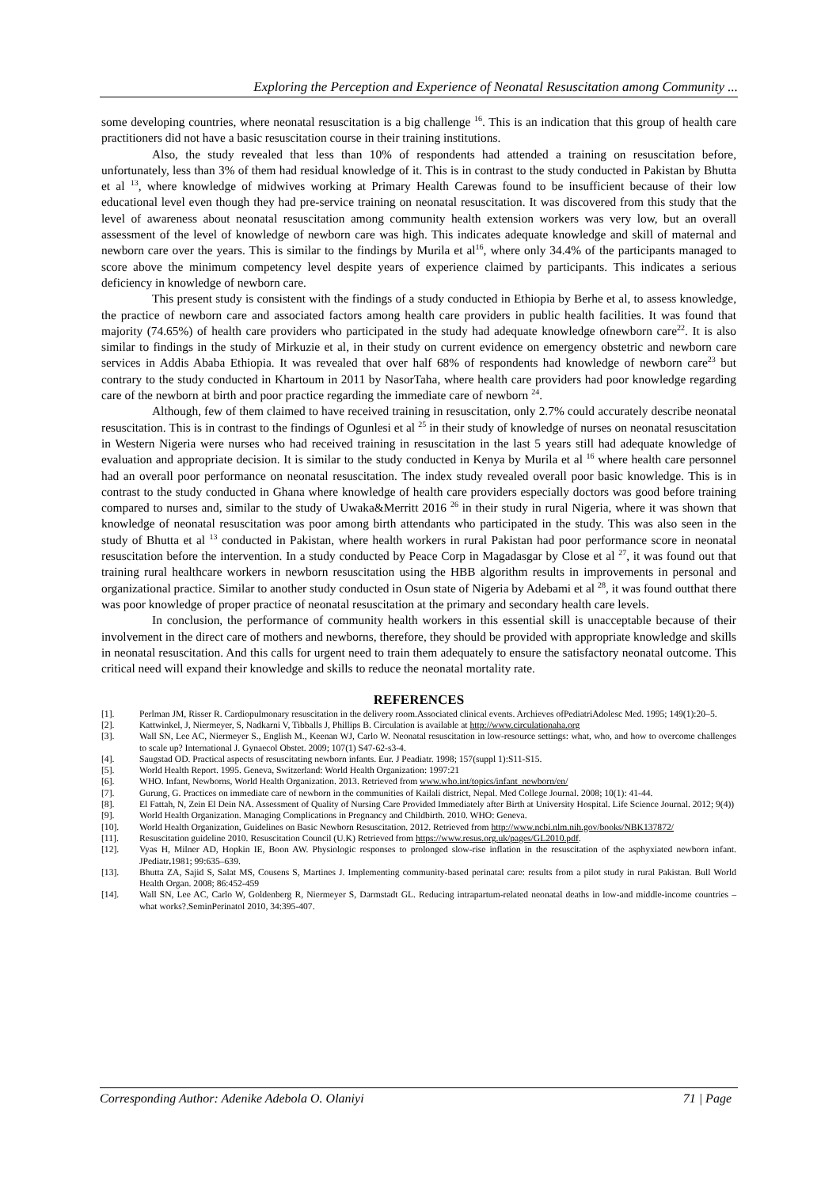Exploring the Perception and Experience of Neonatal Resuscitation among Community ...
some developing countries, where neonatal resuscitation is a big challenge <sup>16</sup>. This is an indication that this group of health care practitioners did not have a basic resuscitation course in their training institutions.
Also, the study revealed that less than 10% of respondents had attended a training on resuscitation before, unfortunately, less than 3% of them had residual knowledge of it. This is in contrast to the study conducted in Pakistan by Bhutta et al <sup>13</sup>, where knowledge of midwives working at Primary Health Carewas found to be insufficient because of their low educational level even though they had pre-service training on neonatal resuscitation. It was discovered from this study that the level of awareness about neonatal resuscitation among community health extension workers was very low, but an overall assessment of the level of knowledge of newborn care was high. This indicates adequate knowledge and skill of maternal and newborn care over the years. This is similar to the findings by Murila et al<sup>16</sup>, where only 34.4% of the participants managed to score above the minimum competency level despite years of experience claimed by participants. This indicates a serious deficiency in knowledge of newborn care.
This present study is consistent with the findings of a study conducted in Ethiopia by Berhe et al, to assess knowledge, the practice of newborn care and associated factors among health care providers in public health facilities. It was found that majority (74.65%) of health care providers who participated in the study had adequate knowledge ofnewborn care<sup>22</sup>. It is also similar to findings in the study of Mirkuzie et al, in their study on current evidence on emergency obstetric and newborn care services in Addis Ababa Ethiopia. It was revealed that over half 68% of respondents had knowledge of newborn care<sup>23</sup> but contrary to the study conducted in Khartoum in 2011 by NasorTaha, where health care providers had poor knowledge regarding care of the newborn at birth and poor practice regarding the immediate care of newborn <sup>24</sup>.
Although, few of them claimed to have received training in resuscitation, only 2.7% could accurately describe neonatal resuscitation. This is in contrast to the findings of Ogunlesi et al <sup>25</sup> in their study of knowledge of nurses on neonatal resuscitation in Western Nigeria were nurses who had received training in resuscitation in the last 5 years still had adequate knowledge of evaluation and appropriate decision. It is similar to the study conducted in Kenya by Murila et al <sup>16</sup> where health care personnel had an overall poor performance on neonatal resuscitation. The index study revealed overall poor basic knowledge. This is in contrast to the study conducted in Ghana where knowledge of health care providers especially doctors was good before training compared to nurses and, similar to the study of Uwaka&Merritt 2016 <sup>26</sup> in their study in rural Nigeria, where it was shown that knowledge of neonatal resuscitation was poor among birth attendants who participated in the study. This was also seen in the study of Bhutta et al <sup>13</sup> conducted in Pakistan, where health workers in rural Pakistan had poor performance score in neonatal resuscitation before the intervention. In a study conducted by Peace Corp in Magadasgar by Close et al <sup>27</sup>, it was found out that training rural healthcare workers in newborn resuscitation using the HBB algorithm results in improvements in personal and organizational practice. Similar to another study conducted in Osun state of Nigeria by Adebami et al <sup>28</sup>, it was found outthat there was poor knowledge of proper practice of neonatal resuscitation at the primary and secondary health care levels.
In conclusion, the performance of community health workers in this essential skill is unacceptable because of their involvement in the direct care of mothers and newborns, therefore, they should be provided with appropriate knowledge and skills in neonatal resuscitation. And this calls for urgent need to train them adequately to ensure the satisfactory neonatal outcome. This critical need will expand their knowledge and skills to reduce the neonatal mortality rate.
REFERENCES
[1]. Perlman JM, Risser R. Cardiopulmonary resuscitation in the delivery room.Associated clinical events. Archieves ofPediatriAdolesc Med. 1995; 149(1):20–5.
[2]. Kattwinkel, J, Niermeyer, S, Nadkarni V, Tibballs J, Phillips B. Circulation is available at http://www.circulationaha.org
[3]. Wall SN, Lee AC, Niermeyer S., English M., Keenan WJ, Carlo W. Neonatal resuscitation in low-resource settings: what, who, and how to overcome challenges to scale up? International J. Gynaecol Obstet. 2009; 107(1) S47-62-s3-4.
[4]. Saugstad OD. Practical aspects of resuscitating newborn infants. Eur. J Peadiatr. 1998; 157(suppl 1):S11-S15.
[5]. World Health Report. 1995. Geneva, Switzerland: World Health Organization: 1997:21
[6]. WHO. Infant, Newborns, World Health Organization. 2013. Retrieved from www.who.int/topics/infant_newborn/en/
[7]. Gurung, G. Practices on immediate care of newborn in the communities of Kailali district, Nepal. Med College Journal. 2008; 10(1): 41-44.
[8]. El Fattah, N, Zein El Dein NA. Assessment of Quality of Nursing Care Provided Immediately after Birth at University Hospital. Life Science Journal. 2012; 9(4))
[9]. World Health Organization. Managing Complications in Pregnancy and Childbirth. 2010. WHO: Geneva.
[10]. World Health Organization, Guidelines on Basic Newborn Resuscitation. 2012. Retrieved from http://www.ncbi.nlm.nih.gov/books/NBK137872/
[11]. Resuscitation guideline 2010. Resuscitation Council (U.K) Retrieved from https://www.resus.org.uk/pages/GL2010.pdf.
[12]. Vyas H, Milner AD, Hopkin IE, Boon AW. Physiologic responses to prolonged slow-rise inflation in the resuscitation of the asphyxiated newborn infant. JPediatr. 1981; 99:635–639.
[13]. Bhutta ZA, Sajid S, Salat MS, Cousens S, Martines J. Implementing community-based perinatal care: results from a pilot study in rural Pakistan. Bull World Health Organ. 2008; 86:452-459
[14]. Wall SN, Lee AC, Carlo W, Goldenberg R, Niermeyer S, Darmstadt GL. Reducing intrapartum-related neonatal deaths in low-and middle-income countries – what works?.SeminPerinatol 2010, 34:395-407.
Corresponding Author: Adenike Adebola O. Olaniyi 71 | Page